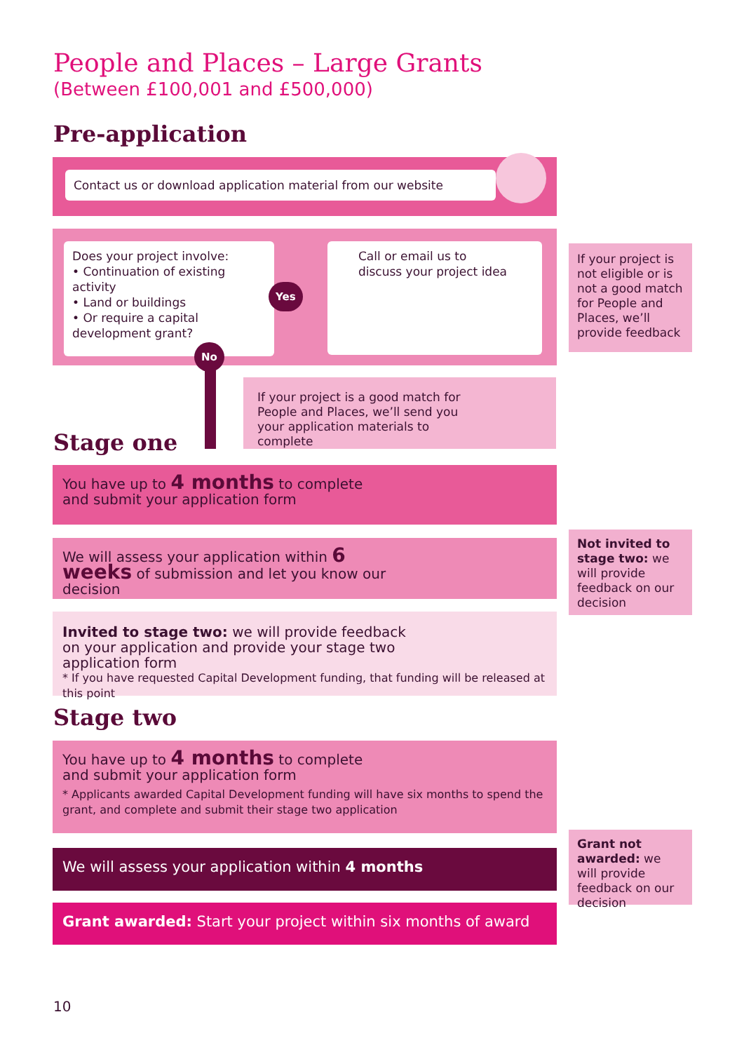People and Places – Large Grants
(Between £100,001 and £500,000)
Pre-application
Contact us or download application material from our website
Does your project involve:
• Continuation of existing activity
• Land or buildings
• Or require a capital development grant?
Yes
No
Call or email us to discuss your project idea
If your project is not eligible or is not a good match for People and Places, we’ll provide feedback
If your project is a good match for People and Places, we’ll send you your application materials to complete
Stage one
You have up to 4 months to complete and submit your application form
We will assess your application within 6 weeks of submission and let you know our decision
Not invited to stage two: we will provide feedback on our decision
Invited to stage two: we will provide feedback on your application and provide your stage two application form
* If you have requested Capital Development funding, that funding will be released at this point
Stage two
You have up to 4 months to complete and submit your application form
* Applicants awarded Capital Development funding will have six months to spend the grant, and complete and submit their stage two application
We will assess your application within 4 months
Grant not awarded: we will provide feedback on our decision
Grant awarded: Start your project within six months of award
10